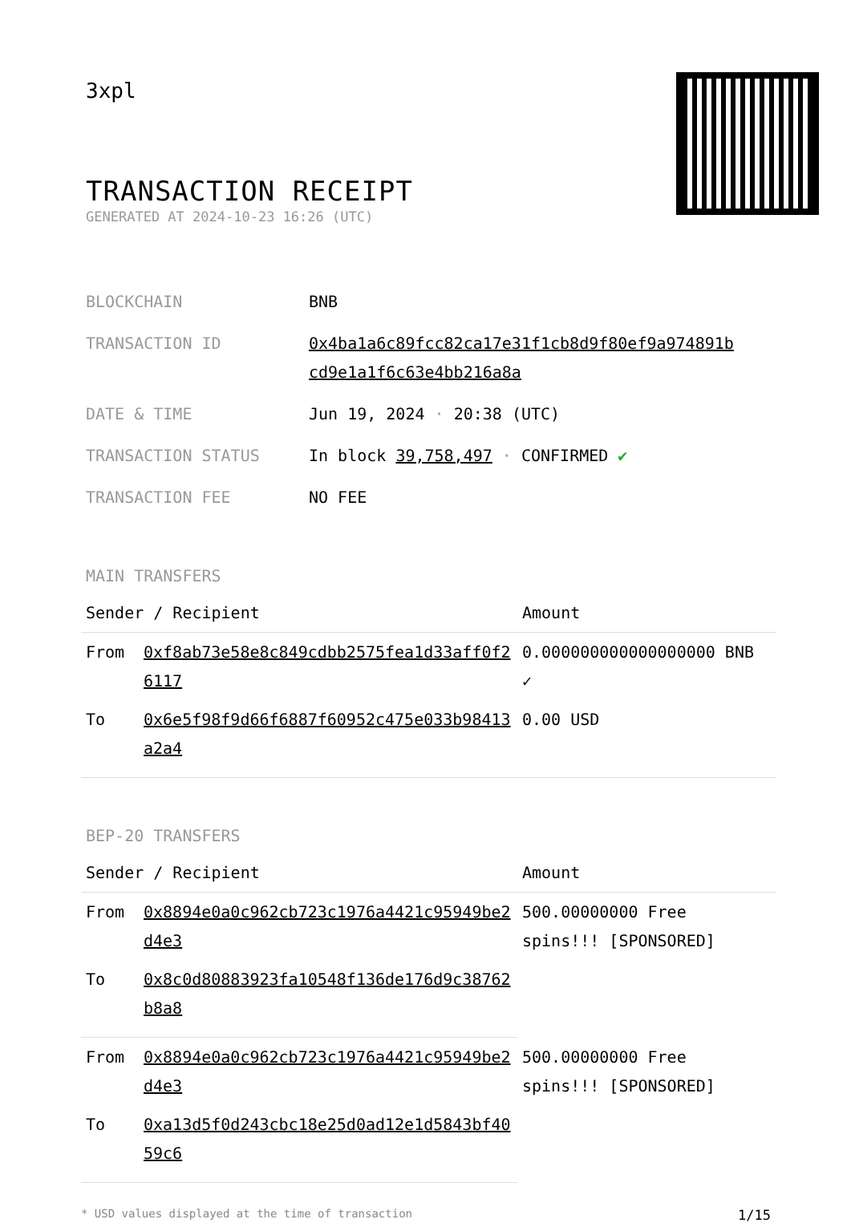3xpl
TRANSACTION RECEIPT
GENERATED AT 2024-10-23 16:26 (UTC)
| BLOCKCHAIN | BNB |
| TRANSACTION ID | 0x4ba1a6c89fcc82ca17e31f1cb8d9f80ef9a974891b cd9e1a1f6c63e4bb216a8a |
| DATE & TIME | Jun 19, 2024 · 20:38 (UTC) |
| TRANSACTION STATUS | In block 39,758,497 · CONFIRMED ✔ |
| TRANSACTION FEE | NO FEE |
MAIN TRANSFERS
| Sender / Recipient | | Amount |
| --- | --- | --- |
| From | 0xf8ab73e58e8c849cdbb2575fea1d33aff0f26117 | 0.000000000000000000 BNB ✓ |
| To | 0x6e5f98f9d66f6887f60952c475e033b98413a2a4 | 0.00 USD |
BEP-20 TRANSFERS
| Sender / Recipient | | Amount |
| --- | --- | --- |
| From | 0x8894e0a0c962cb723c1976a4421c95949be2d4e3 | 500.00000000 Free spins!!! [SPONSORED] |
| To | 0x8c0d80883923fa10548f136de176d9c38762b8a8 | |
| From | 0x8894e0a0c962cb723c1976a4421c95949be2d4e3 | 500.00000000 Free spins!!! [SPONSORED] |
| To | 0xa13d5f0d243cbc18e25d0ad12e1d5843bf4059c6 | |
* USD values displayed at the time of transaction 1/15